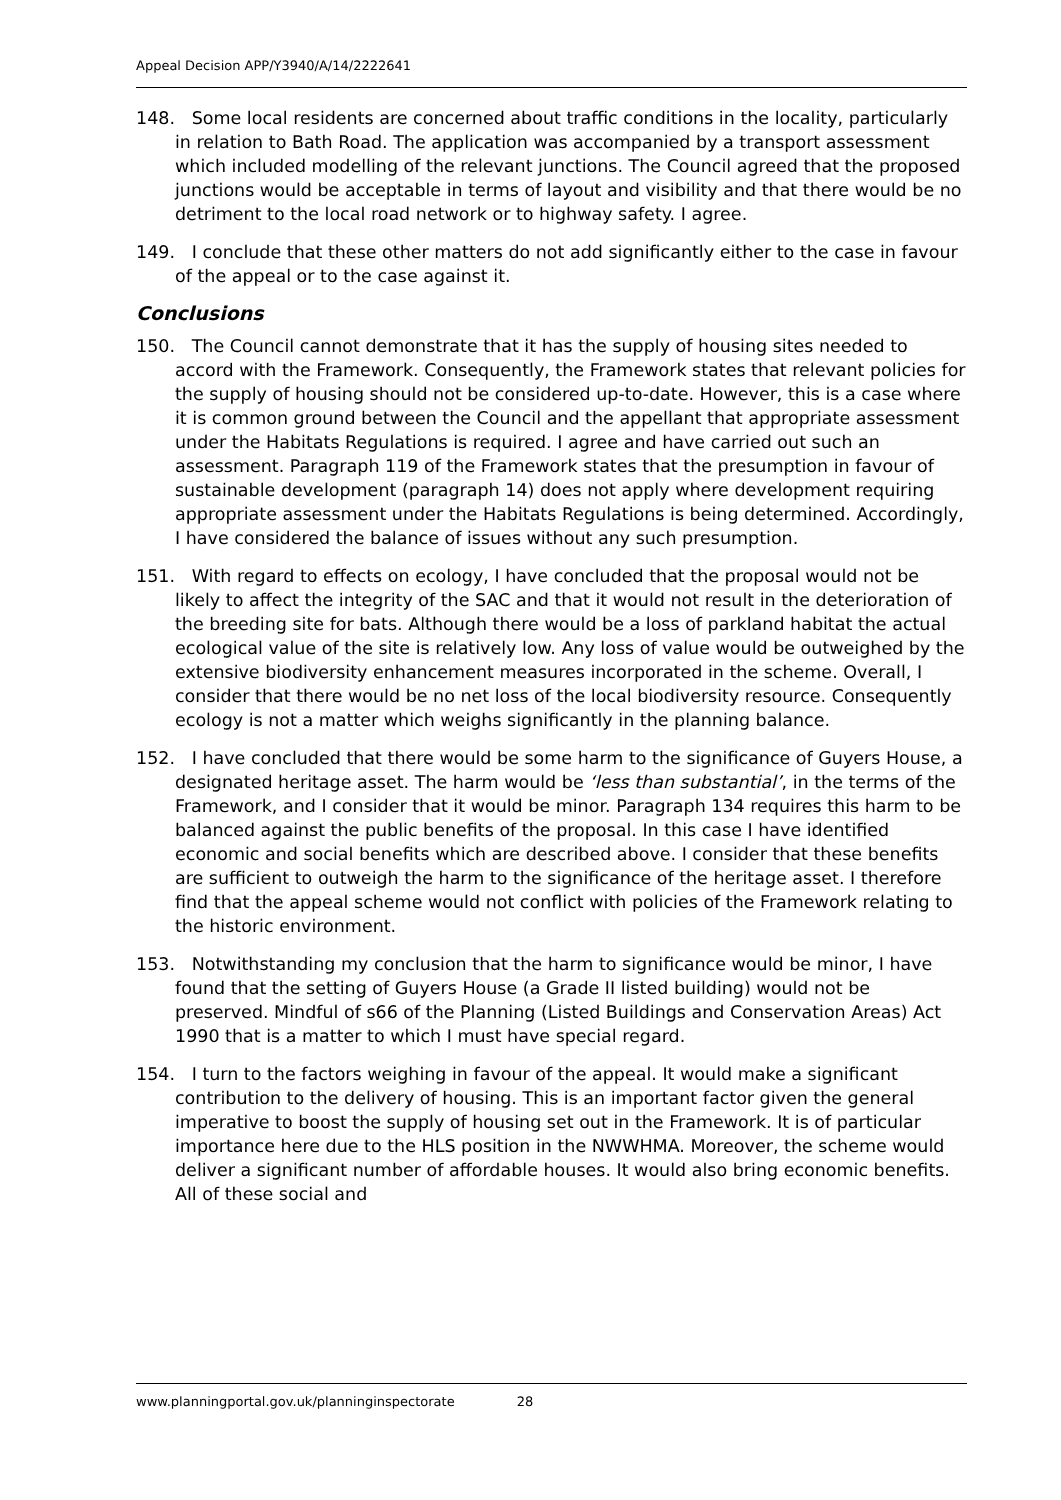Appeal Decision APP/Y3940/A/14/2222641
148. Some local residents are concerned about traffic conditions in the locality, particularly in relation to Bath Road. The application was accompanied by a transport assessment which included modelling of the relevant junctions. The Council agreed that the proposed junctions would be acceptable in terms of layout and visibility and that there would be no detriment to the local road network or to highway safety. I agree.
149. I conclude that these other matters do not add significantly either to the case in favour of the appeal or to the case against it.
Conclusions
150. The Council cannot demonstrate that it has the supply of housing sites needed to accord with the Framework. Consequently, the Framework states that relevant policies for the supply of housing should not be considered up-to-date. However, this is a case where it is common ground between the Council and the appellant that appropriate assessment under the Habitats Regulations is required. I agree and have carried out such an assessment. Paragraph 119 of the Framework states that the presumption in favour of sustainable development (paragraph 14) does not apply where development requiring appropriate assessment under the Habitats Regulations is being determined. Accordingly, I have considered the balance of issues without any such presumption.
151. With regard to effects on ecology, I have concluded that the proposal would not be likely to affect the integrity of the SAC and that it would not result in the deterioration of the breeding site for bats. Although there would be a loss of parkland habitat the actual ecological value of the site is relatively low. Any loss of value would be outweighed by the extensive biodiversity enhancement measures incorporated in the scheme. Overall, I consider that there would be no net loss of the local biodiversity resource. Consequently ecology is not a matter which weighs significantly in the planning balance.
152. I have concluded that there would be some harm to the significance of Guyers House, a designated heritage asset. The harm would be ‘less than substantial’, in the terms of the Framework, and I consider that it would be minor. Paragraph 134 requires this harm to be balanced against the public benefits of the proposal. In this case I have identified economic and social benefits which are described above. I consider that these benefits are sufficient to outweigh the harm to the significance of the heritage asset. I therefore find that the appeal scheme would not conflict with policies of the Framework relating to the historic environment.
153. Notwithstanding my conclusion that the harm to significance would be minor, I have found that the setting of Guyers House (a Grade II listed building) would not be preserved. Mindful of s66 of the Planning (Listed Buildings and Conservation Areas) Act 1990 that is a matter to which I must have special regard.
154. I turn to the factors weighing in favour of the appeal. It would make a significant contribution to the delivery of housing. This is an important factor given the general imperative to boost the supply of housing set out in the Framework. It is of particular importance here due to the HLS position in the NWWHMA. Moreover, the scheme would deliver a significant number of affordable houses. It would also bring economic benefits. All of these social and
www.planningportal.gov.uk/planninginspectorate 28